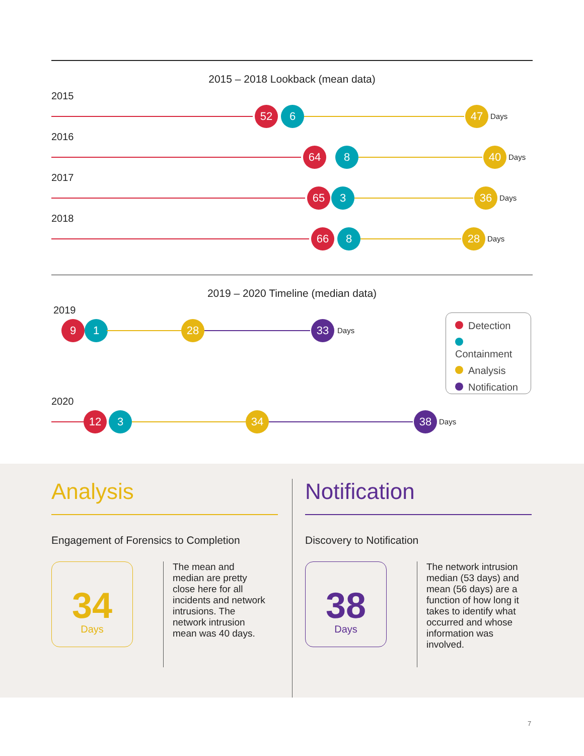2015 – 2018 Lookback (mean data)
2015
52 6 47 Days
2016
64 8 40 Days
2017
65 3 36 Days
2018
66 8 28 Days
2019 – 2020 Timeline (median data)
2019
9 1 28 33 Days
2020
12 3 34 38 Days
Detection
Containment
Analysis
Notification
Analysis
Engagement of Forensics to Completion
34
Days
The mean and median are pretty close here for all incidents and network intrusions. The network intrusion mean was 40 days.
Notification
Discovery to Notification
38
Days
The network intrusion median (53 days) and mean (56 days) are a function of how long it takes to identify what occurred and whose information was involved.
7